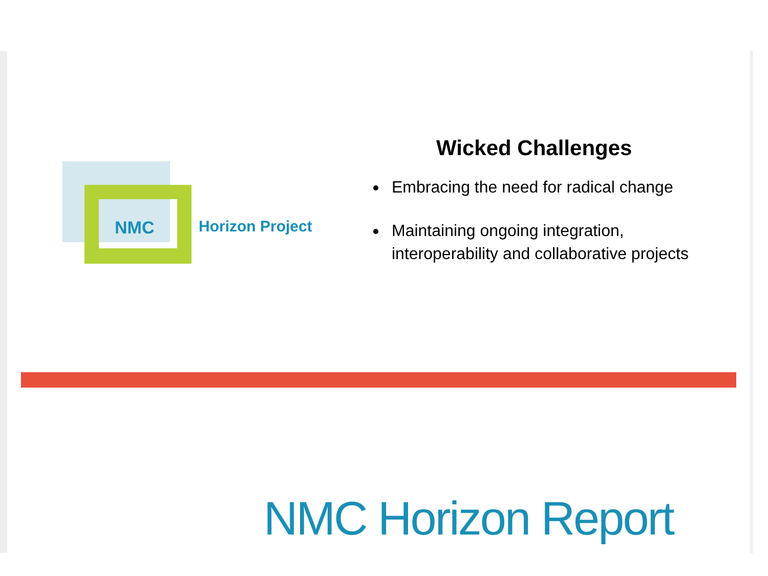NMC Horizon Project
Wicked Challenges
Embracing the need for radical change
Maintaining ongoing integration, interoperability and collaborative projects
NMC Horizon Report